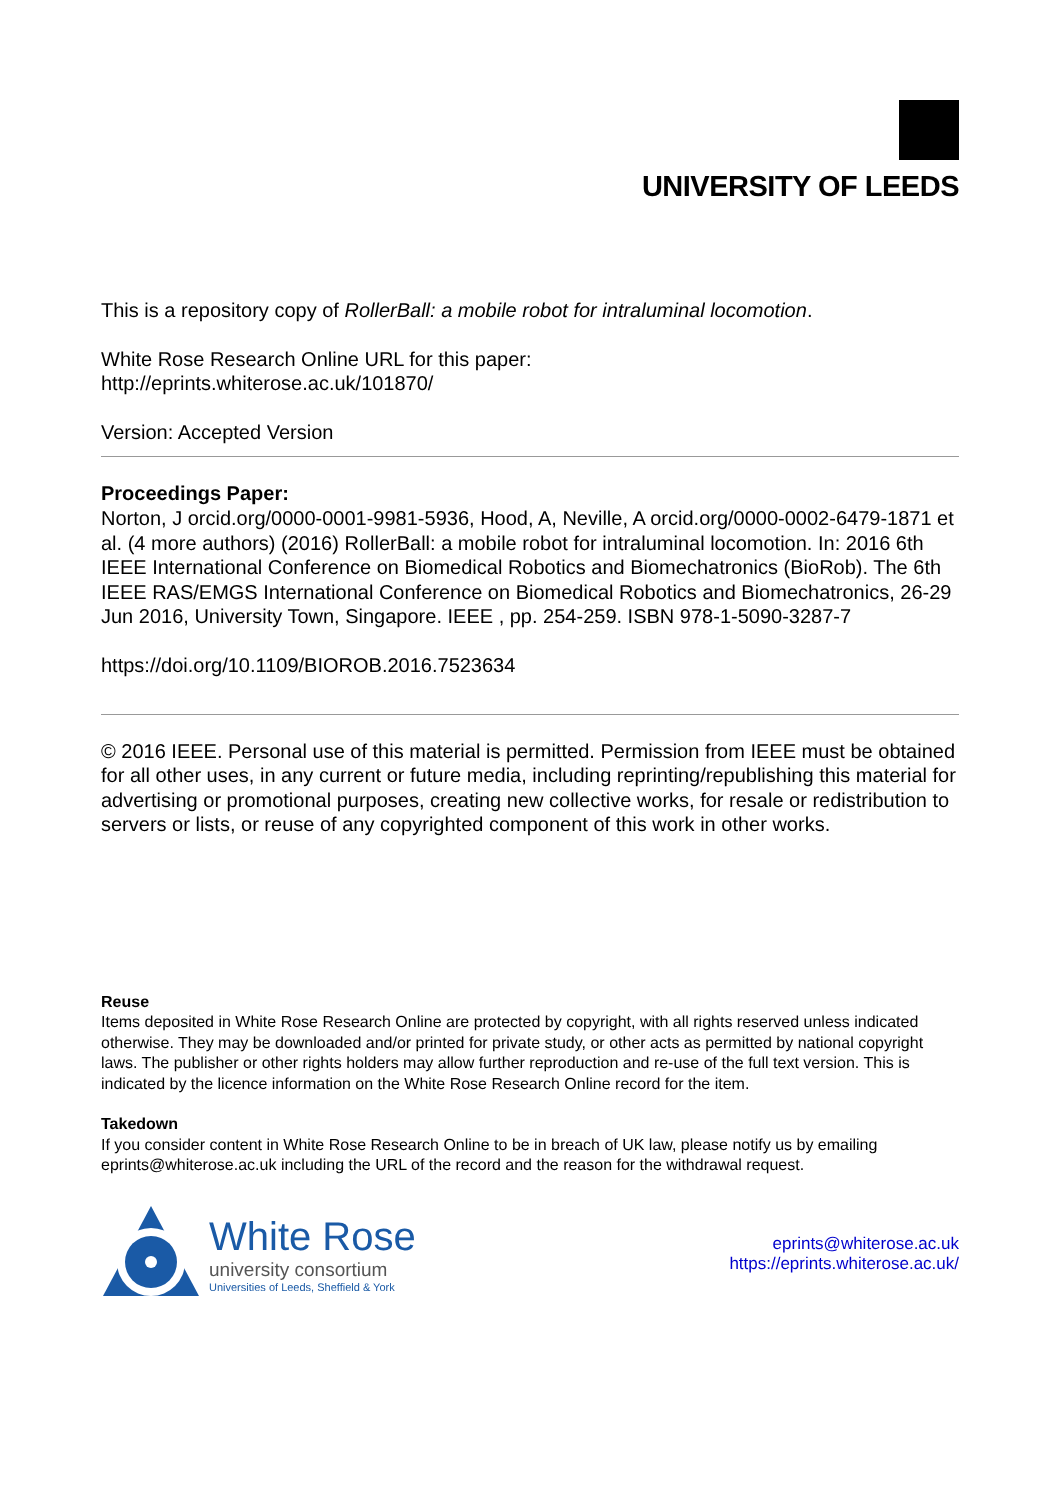UNIVERSITY OF LEEDS
This is a repository copy of RollerBall: a mobile robot for intraluminal locomotion.
White Rose Research Online URL for this paper:
http://eprints.whiterose.ac.uk/101870/
Version: Accepted Version
Proceedings Paper:
Norton, J orcid.org/0000-0001-9981-5936, Hood, A, Neville, A orcid.org/0000-0002-6479-1871 et al. (4 more authors) (2016) RollerBall: a mobile robot for intraluminal locomotion. In: 2016 6th IEEE International Conference on Biomedical Robotics and Biomechatronics (BioRob). The 6th IEEE RAS/EMGS International Conference on Biomedical Robotics and Biomechatronics, 26-29 Jun 2016, University Town, Singapore. IEEE , pp. 254-259. ISBN 978-1-5090-3287-7
https://doi.org/10.1109/BIOROB.2016.7523634
© 2016 IEEE. Personal use of this material is permitted. Permission from IEEE must be obtained for all other uses, in any current or future media, including reprinting/republishing this material for advertising or promotional purposes, creating new collective works, for resale or redistribution to servers or lists, or reuse of any copyrighted component of this work in other works.
Reuse
Items deposited in White Rose Research Online are protected by copyright, with all rights reserved unless indicated otherwise. They may be downloaded and/or printed for private study, or other acts as permitted by national copyright laws. The publisher or other rights holders may allow further reproduction and re-use of the full text version. This is indicated by the licence information on the White Rose Research Online record for the item.
Takedown
If you consider content in White Rose Research Online to be in breach of UK law, please notify us by emailing eprints@whiterose.ac.uk including the URL of the record and the reason for the withdrawal request.
White Rose
university consortium
Universities of Leeds, Sheffield & York
eprints@whiterose.ac.uk
https://eprints.whiterose.ac.uk/